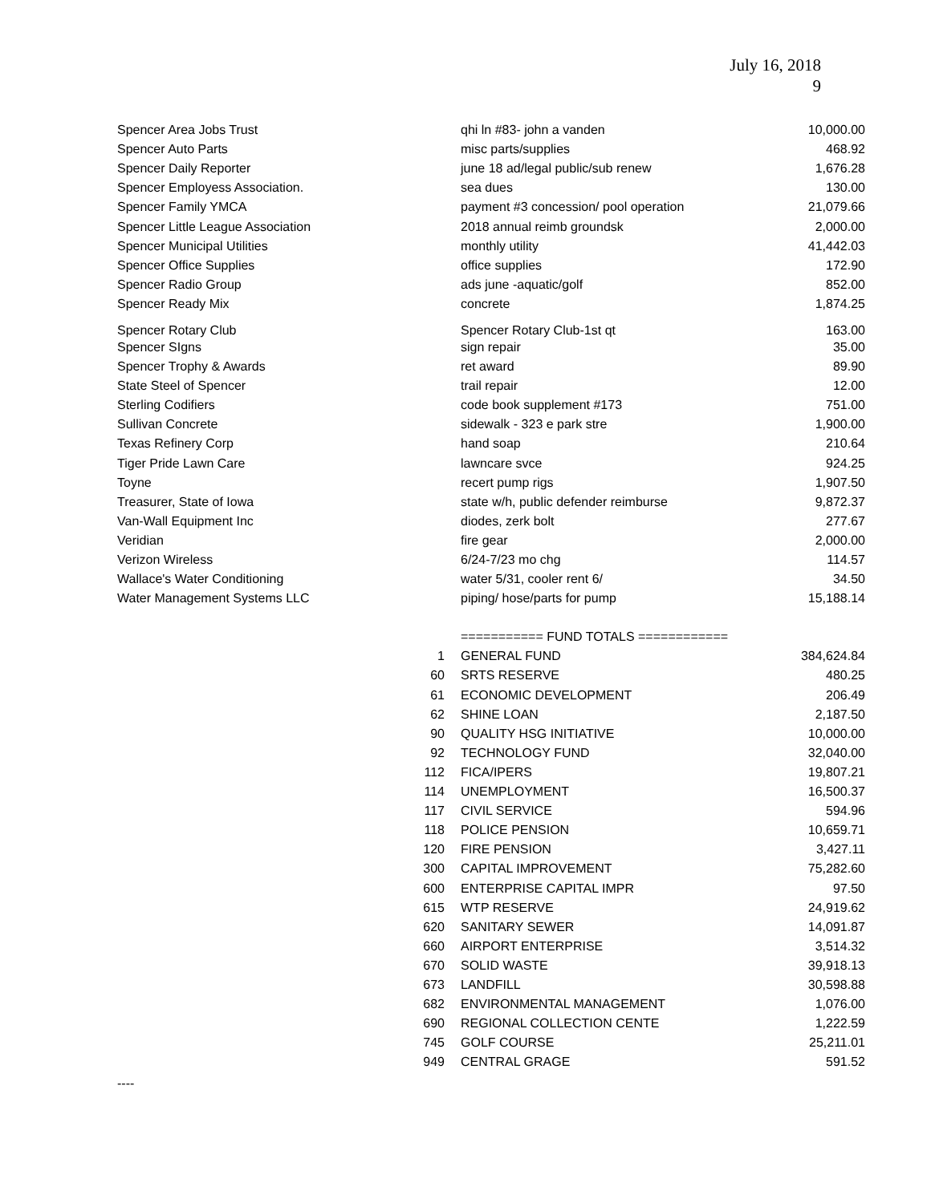July 16, 2018
9
| Spencer Area Jobs Trust | | qhi ln #83- john a vanden | 10,000.00 |
| Spencer Auto Parts | | misc parts/supplies | 468.92 |
| Spencer Daily Reporter | | june 18 ad/legal public/sub renew | 1,676.28 |
| Spencer Employess Association. | | sea dues | 130.00 |
| Spencer Family YMCA | | payment #3 concession/ pool operation | 21,079.66 |
| Spencer Little League Association | | 2018 annual reimb groundsk | 2,000.00 |
| Spencer Municipal Utilities | | monthly utility | 41,442.03 |
| Spencer Office Supplies | | office supplies | 172.90 |
| Spencer Radio Group | | ads june -aquatic/golf | 852.00 |
| Spencer Ready Mix | | concrete | 1,874.25 |
| Spencer Rotary Club | | Spencer Rotary Club-1st qt | 163.00 |
| Spencer SIgns | | sign repair | 35.00 |
| Spencer Trophy & Awards | | ret award | 89.90 |
| State Steel of Spencer | | trail repair | 12.00 |
| Sterling Codifiers | | code book supplement #173 | 751.00 |
| Sullivan Concrete | | sidewalk - 323 e park stre | 1,900.00 |
| Texas Refinery Corp | | hand soap | 210.64 |
| Tiger Pride Lawn Care | | lawncare svce | 924.25 |
| Toyne | | recert pump rigs | 1,907.50 |
| Treasurer, State of Iowa | | state w/h, public defender reimburse | 9,872.37 |
| Van-Wall Equipment Inc | | diodes, zerk bolt | 277.67 |
| Veridian | | fire gear | 2,000.00 |
| Verizon Wireless | | 6/24-7/23 mo chg | 114.57 |
| Wallace's Water Conditioning | | water 5/31, cooler rent 6/ | 34.50 |
| Water Management Systems LLC | | piping/ hose/parts for pump | 15,188.14 |
| | | =========== FUND TOTALS ============ | |
| | 1 | GENERAL FUND | 384,624.84 |
| | 60 | SRTS RESERVE | 480.25 |
| | 61 | ECONOMIC DEVELOPMENT | 206.49 |
| | 62 | SHINE LOAN | 2,187.50 |
| | 90 | QUALITY HSG INITIATIVE | 10,000.00 |
| | 92 | TECHNOLOGY FUND | 32,040.00 |
| | 112 | FICA/IPERS | 19,807.21 |
| | 114 | UNEMPLOYMENT | 16,500.37 |
| | 117 | CIVIL SERVICE | 594.96 |
| | 118 | POLICE PENSION | 10,659.71 |
| | 120 | FIRE PENSION | 3,427.11 |
| | 300 | CAPITAL IMPROVEMENT | 75,282.60 |
| | 600 | ENTERPRISE CAPITAL IMPR | 97.50 |
| | 615 | WTP RESERVE | 24,919.62 |
| | 620 | SANITARY SEWER | 14,091.87 |
| | 660 | AIRPORT ENTERPRISE | 3,514.32 |
| | 670 | SOLID WASTE | 39,918.13 |
| | 673 | LANDFILL | 30,598.88 |
| | 682 | ENVIRONMENTAL MANAGEMENT | 1,076.00 |
| | 690 | REGIONAL COLLECTION CENTE | 1,222.59 |
| | 745 | GOLF COURSE | 25,211.01 |
| | 949 | CENTRAL GRAGE | 591.52 |
----